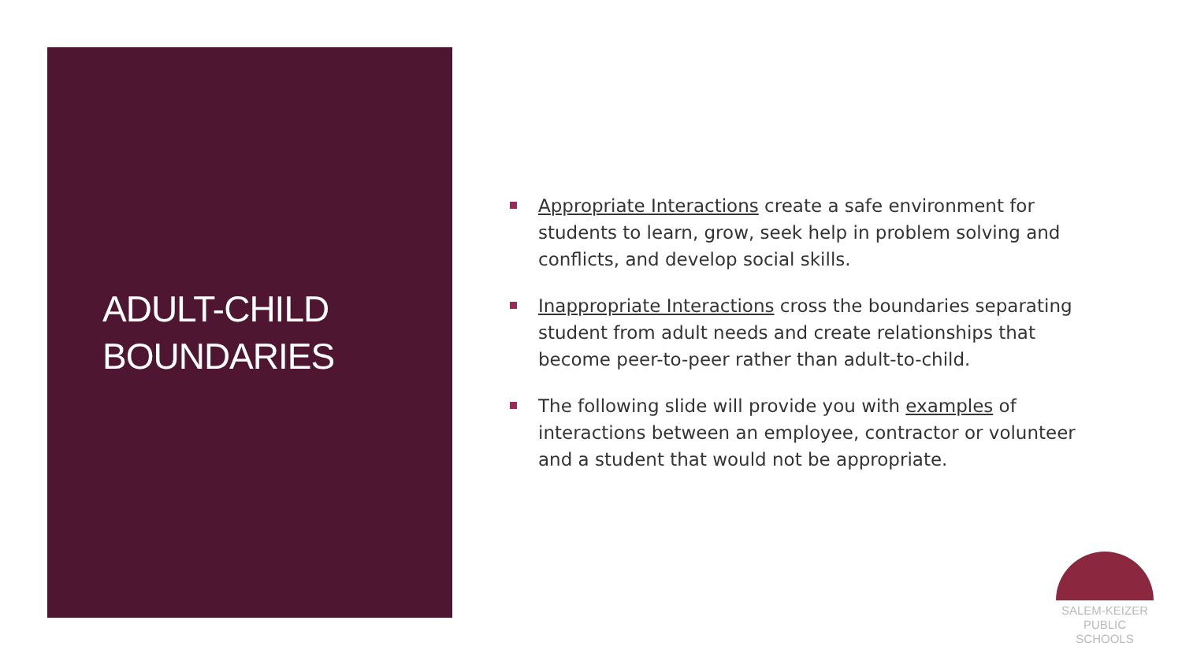ADULT-CHILD
BOUNDARIES
Appropriate Interactions create a safe environment for students to learn, grow, seek help in problem solving and conflicts, and develop social skills.
Inappropriate Interactions cross the boundaries separating student from adult needs and create relationships that become peer-to-peer rather than adult-to-child.
The following slide will provide you with examples of interactions between an employee, contractor or volunteer and a student that would not be appropriate.
SALEM-KEIZER
PUBLIC SCHOOLS